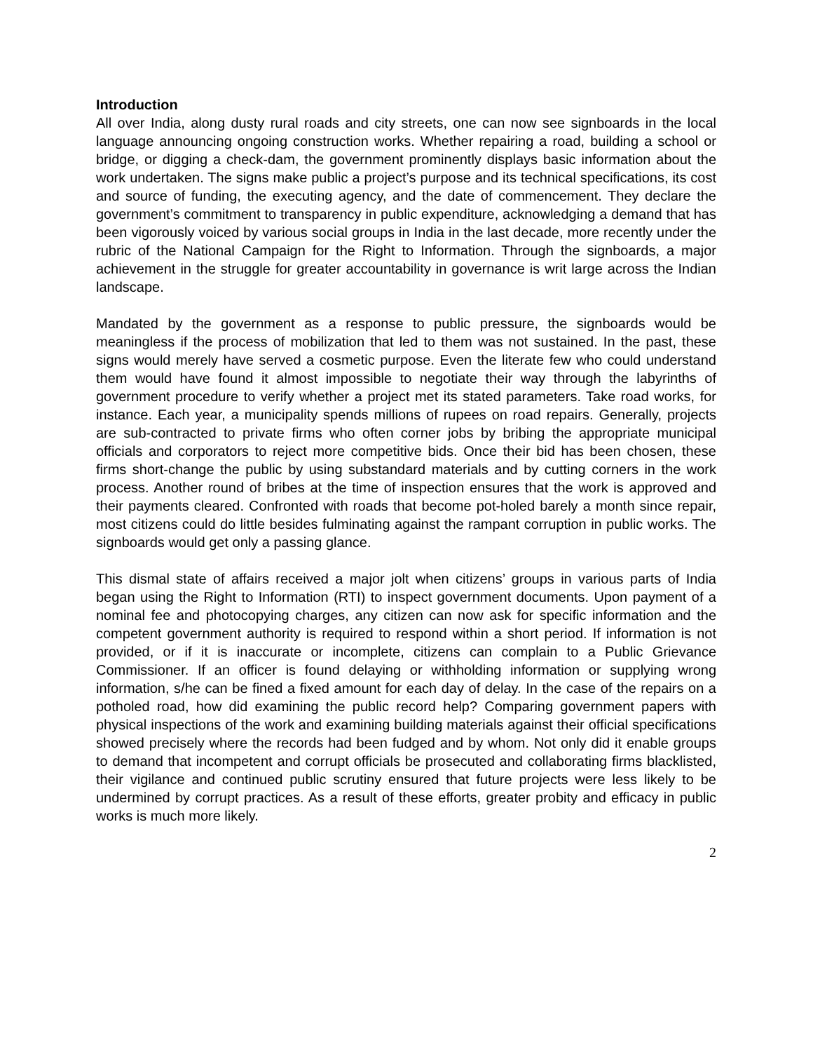Introduction
All over India, along dusty rural roads and city streets, one can now see signboards in the local language announcing ongoing construction works. Whether repairing a road, building a school or bridge, or digging a check-dam, the government prominently displays basic information about the work undertaken. The signs make public a project’s purpose and its technical specifications, its cost and source of funding, the executing agency, and the date of commencement. They declare the government’s commitment to transparency in public expenditure, acknowledging a demand that has been vigorously voiced by various social groups in India in the last decade, more recently under the rubric of the National Campaign for the Right to Information. Through the signboards, a major achievement in the struggle for greater accountability in governance is writ large across the Indian landscape.
Mandated by the government as a response to public pressure, the signboards would be meaningless if the process of mobilization that led to them was not sustained. In the past, these signs would merely have served a cosmetic purpose. Even the literate few who could understand them would have found it almost impossible to negotiate their way through the labyrinths of government procedure to verify whether a project met its stated parameters. Take road works, for instance. Each year, a municipality spends millions of rupees on road repairs. Generally, projects are sub-contracted to private firms who often corner jobs by bribing the appropriate municipal officials and corporators to reject more competitive bids. Once their bid has been chosen, these firms short-change the public by using substandard materials and by cutting corners in the work process. Another round of bribes at the time of inspection ensures that the work is approved and their payments cleared. Confronted with roads that become pot-holed barely a month since repair, most citizens could do little besides fulminating against the rampant corruption in public works. The signboards would get only a passing glance.
This dismal state of affairs received a major jolt when citizens’ groups in various parts of India began using the Right to Information (RTI) to inspect government documents. Upon payment of a nominal fee and photocopying charges, any citizen can now ask for specific information and the competent government authority is required to respond within a short period. If information is not provided, or if it is inaccurate or incomplete, citizens can complain to a Public Grievance Commissioner. If an officer is found delaying or withholding information or supplying wrong information, s/he can be fined a fixed amount for each day of delay. In the case of the repairs on a potholed road, how did examining the public record help? Comparing government papers with physical inspections of the work and examining building materials against their official specifications showed precisely where the records had been fudged and by whom. Not only did it enable groups to demand that incompetent and corrupt officials be prosecuted and collaborating firms blacklisted, their vigilance and continued public scrutiny ensured that future projects were less likely to be undermined by corrupt practices. As a result of these efforts, greater probity and efficacy in public works is much more likely.
2